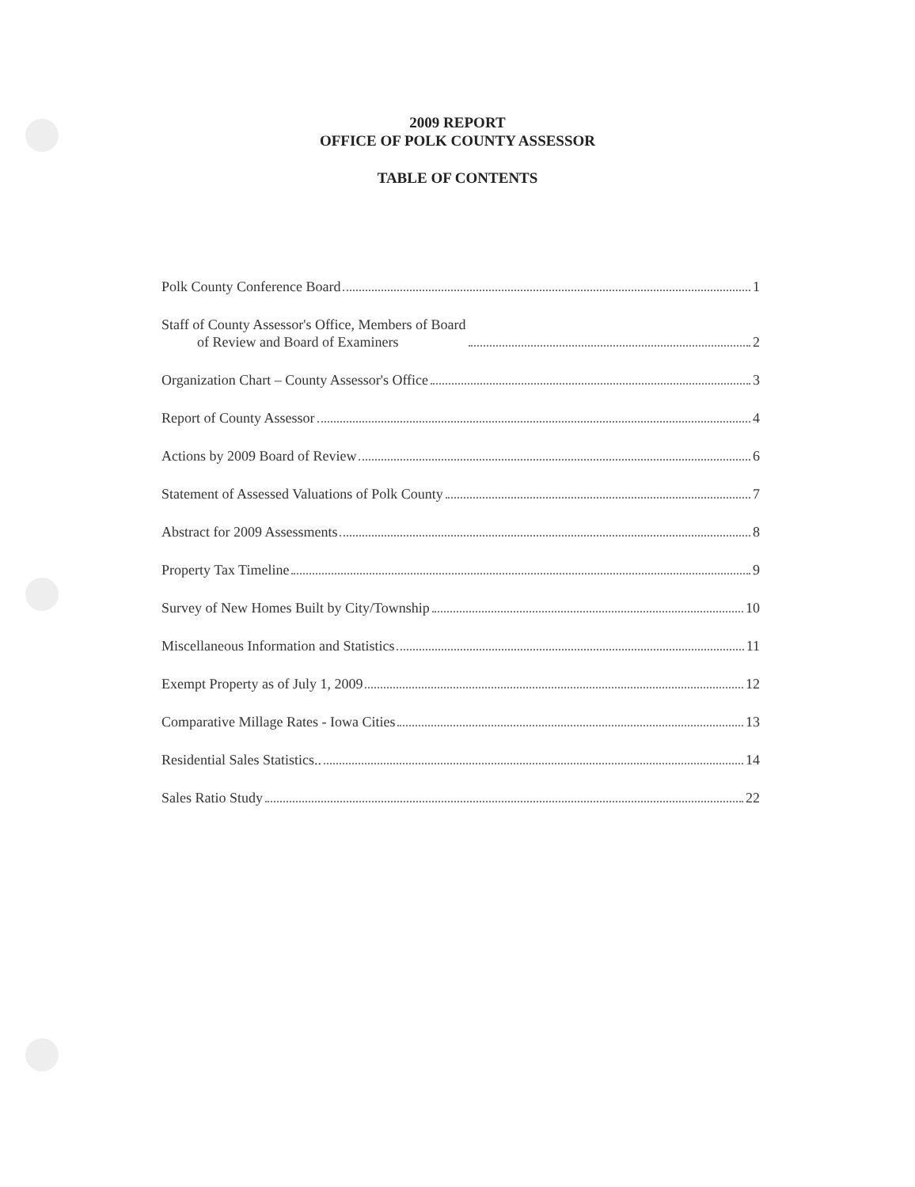2009 REPORT
OFFICE OF POLK COUNTY ASSESSOR
TABLE OF CONTENTS
Polk County Conference Board 1
Staff of County Assessor's Office, Members of Board
of Review and Board of Examiners 2
Organization Chart – County Assessor's Office 3
Report of County Assessor 4
Actions by 2009 Board of Review 6
Statement of Assessed Valuations of Polk County 7
Abstract for 2009 Assessments 8
Property Tax Timeline 9
Survey of New Homes Built by City/Township 10
Miscellaneous Information and Statistics 11
Exempt Property as of July 1, 2009 12
Comparative Millage Rates - Iowa Cities 13
Residential Sales Statistics.. 14
Sales Ratio Study 22